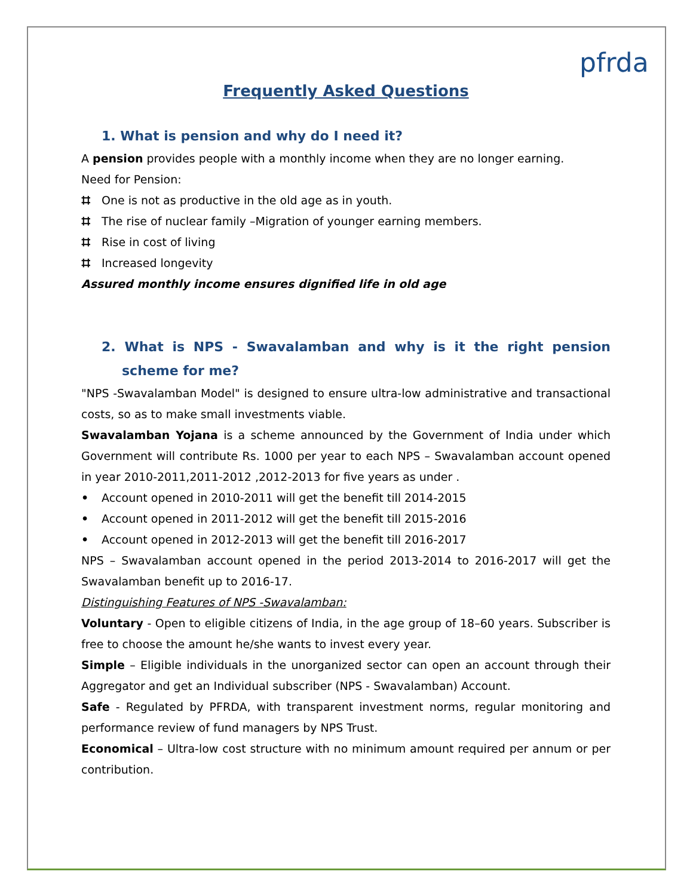pfrda
Frequently Asked Questions
1. What is pension and why do I need it?
A pension provides people with a monthly income when they are no longer earning.
Need for Pension:
⌗ One is not as productive in the old age as in youth.
⌗ The rise of nuclear family –Migration of younger earning members.
⌗ Rise in cost of living
⌗ Increased longevity
Assured monthly income ensures dignified life in old age
2. What is NPS - Swavalamban and why is it the right pension scheme for me?
"NPS -Swavalamban Model" is designed to ensure ultra-low administrative and transactional costs, so as to make small investments viable.
Swavalamban Yojana is a scheme announced by the Government of India under which Government will contribute Rs. 1000 per year to each NPS – Swavalamban account opened in year 2010-2011,2011-2012 ,2012-2013 for five years as under .
• Account opened in 2010-2011 will get the benefit till 2014-2015
• Account opened in 2011-2012 will get the benefit till 2015-2016
• Account opened in 2012-2013 will get the benefit till 2016-2017
NPS – Swavalamban account opened in the period 2013-2014 to 2016-2017 will get the Swavalamban benefit up to 2016-17.
Distinguishing Features of NPS -Swavalamban:
Voluntary - Open to eligible citizens of India, in the age group of 18–60 years. Subscriber is free to choose the amount he/she wants to invest every year.
Simple – Eligible individuals in the unorganized sector can open an account through their Aggregator and get an Individual subscriber (NPS - Swavalamban) Account.
Safe - Regulated by PFRDA, with transparent investment norms, regular monitoring and performance review of fund managers by NPS Trust.
Economical – Ultra-low cost structure with no minimum amount required per annum or per contribution.